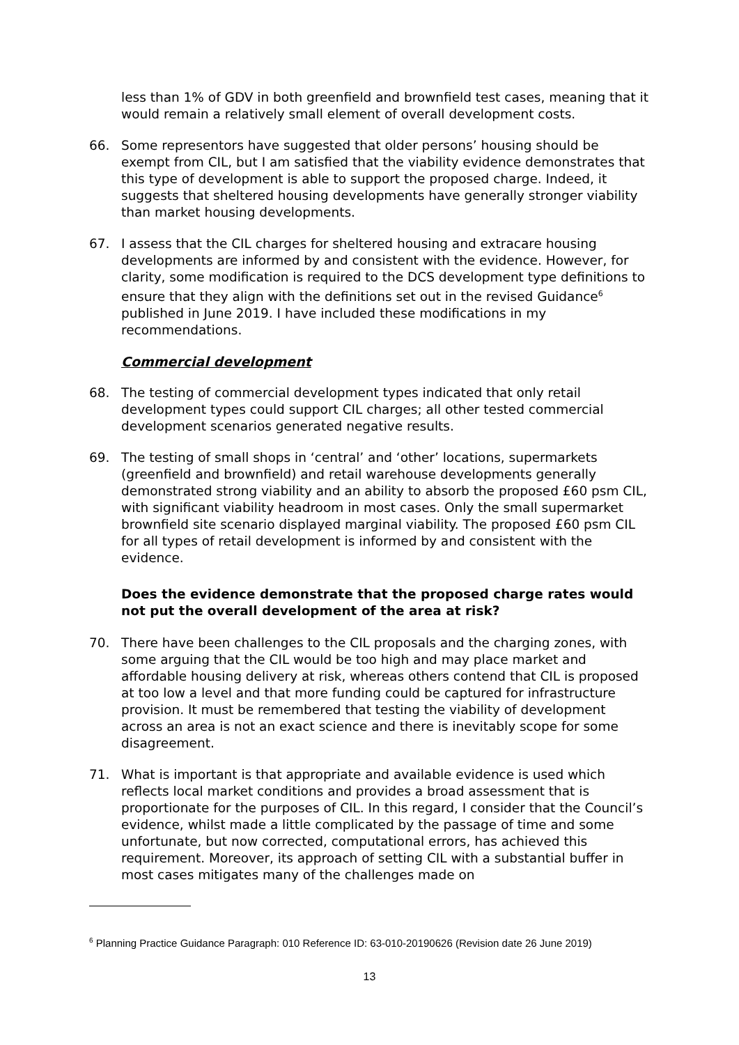less than 1% of GDV in both greenfield and brownfield test cases, meaning that it would remain a relatively small element of overall development costs.
66. Some representors have suggested that older persons’ housing should be exempt from CIL, but I am satisfied that the viability evidence demonstrates that this type of development is able to support the proposed charge. Indeed, it suggests that sheltered housing developments have generally stronger viability than market housing developments.
67. I assess that the CIL charges for sheltered housing and extracare housing developments are informed by and consistent with the evidence. However, for clarity, some modification is required to the DCS development type definitions to ensure that they align with the definitions set out in the revised Guidance<sup>6</sup> published in June 2019. I have included these modifications in my recommendations.
Commercial development
68. The testing of commercial development types indicated that only retail development types could support CIL charges; all other tested commercial development scenarios generated negative results.
69. The testing of small shops in ‘central’ and ‘other’ locations, supermarkets (greenfield and brownfield) and retail warehouse developments generally demonstrated strong viability and an ability to absorb the proposed £60 psm CIL, with significant viability headroom in most cases. Only the small supermarket brownfield site scenario displayed marginal viability. The proposed £60 psm CIL for all types of retail development is informed by and consistent with the evidence.
Does the evidence demonstrate that the proposed charge rates would not put the overall development of the area at risk?
70. There have been challenges to the CIL proposals and the charging zones, with some arguing that the CIL would be too high and may place market and affordable housing delivery at risk, whereas others contend that CIL is proposed at too low a level and that more funding could be captured for infrastructure provision. It must be remembered that testing the viability of development across an area is not an exact science and there is inevitably scope for some disagreement.
71. What is important is that appropriate and available evidence is used which reflects local market conditions and provides a broad assessment that is proportionate for the purposes of CIL. In this regard, I consider that the Council’s evidence, whilst made a little complicated by the passage of time and some unfortunate, but now corrected, computational errors, has achieved this requirement. Moreover, its approach of setting CIL with a substantial buffer in most cases mitigates many of the challenges made on
<sup>6</sup> Planning Practice Guidance Paragraph: 010 Reference ID: 63-010-20190626 (Revision date 26 June 2019)
13